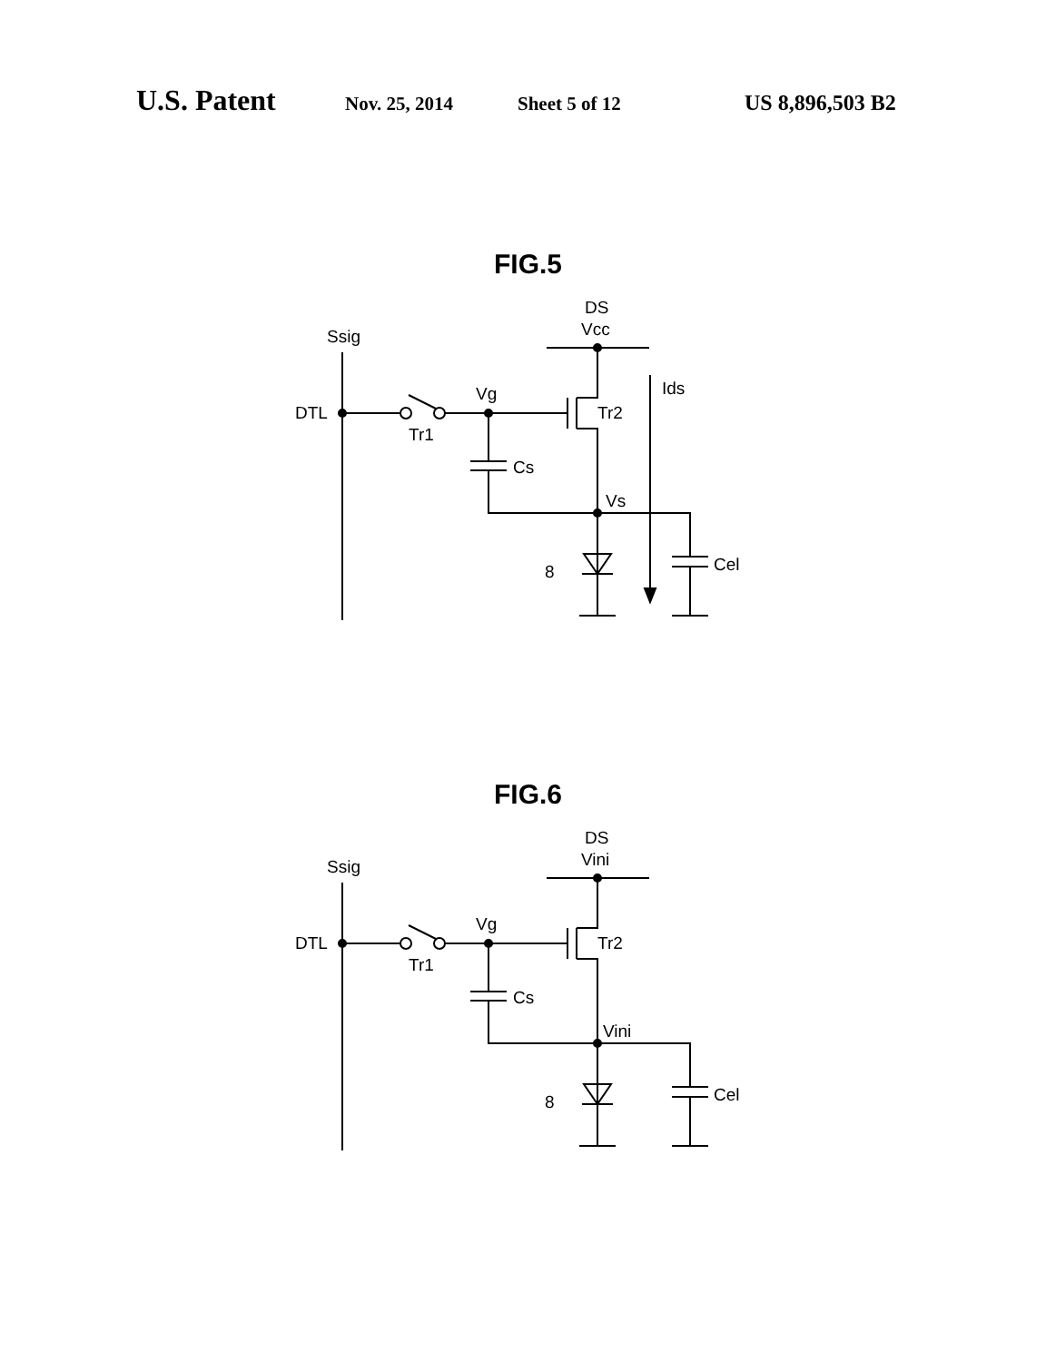U.S. Patent Nov. 25, 2014 Sheet 5 of 12 US 8,896,503 B2
FIG.5
Ssig
DTL
Tr1
Vg
Tr2
Cs
Vs
DS
Vcc
Ids
Cel
8
FIG.6
Ssig
DTL
Tr1
Vg
Tr2
Cs
Vini
DS
Vini
Cel
8